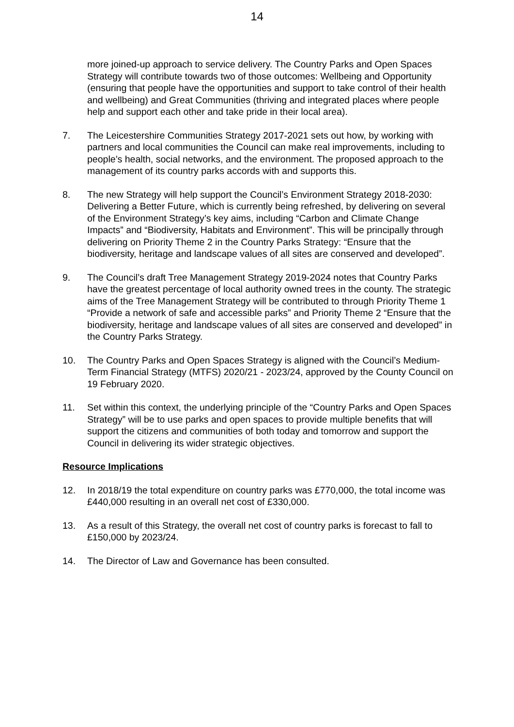14
more joined-up approach to service delivery. The Country Parks and Open Spaces Strategy will contribute towards two of those outcomes: Wellbeing and Opportunity (ensuring that people have the opportunities and support to take control of their health and wellbeing) and Great Communities (thriving and integrated places where people help and support each other and take pride in their local area).
7. The Leicestershire Communities Strategy 2017-2021 sets out how, by working with partners and local communities the Council can make real improvements, including to people’s health, social networks, and the environment. The proposed approach to the management of its country parks accords with and supports this.
8. The new Strategy will help support the Council’s Environment Strategy 2018-2030: Delivering a Better Future, which is currently being refreshed, by delivering on several of the Environment Strategy’s key aims, including “Carbon and Climate Change Impacts” and “Biodiversity, Habitats and Environment”. This will be principally through delivering on Priority Theme 2 in the Country Parks Strategy: “Ensure that the biodiversity, heritage and landscape values of all sites are conserved and developed”.
9. The Council’s draft Tree Management Strategy 2019-2024 notes that Country Parks have the greatest percentage of local authority owned trees in the county. The strategic aims of the Tree Management Strategy will be contributed to through Priority Theme 1 “Provide a network of safe and accessible parks” and Priority Theme 2 “Ensure that the biodiversity, heritage and landscape values of all sites are conserved and developed” in the Country Parks Strategy.
10. The Country Parks and Open Spaces Strategy is aligned with the Council’s Medium-Term Financial Strategy (MTFS) 2020/21 - 2023/24, approved by the County Council on 19 February 2020.
11. Set within this context, the underlying principle of the “Country Parks and Open Spaces Strategy” will be to use parks and open spaces to provide multiple benefits that will support the citizens and communities of both today and tomorrow and support the Council in delivering its wider strategic objectives.
Resource Implications
12. In 2018/19 the total expenditure on country parks was £770,000, the total income was £440,000 resulting in an overall net cost of £330,000.
13. As a result of this Strategy, the overall net cost of country parks is forecast to fall to £150,000 by 2023/24.
14. The Director of Law and Governance has been consulted.